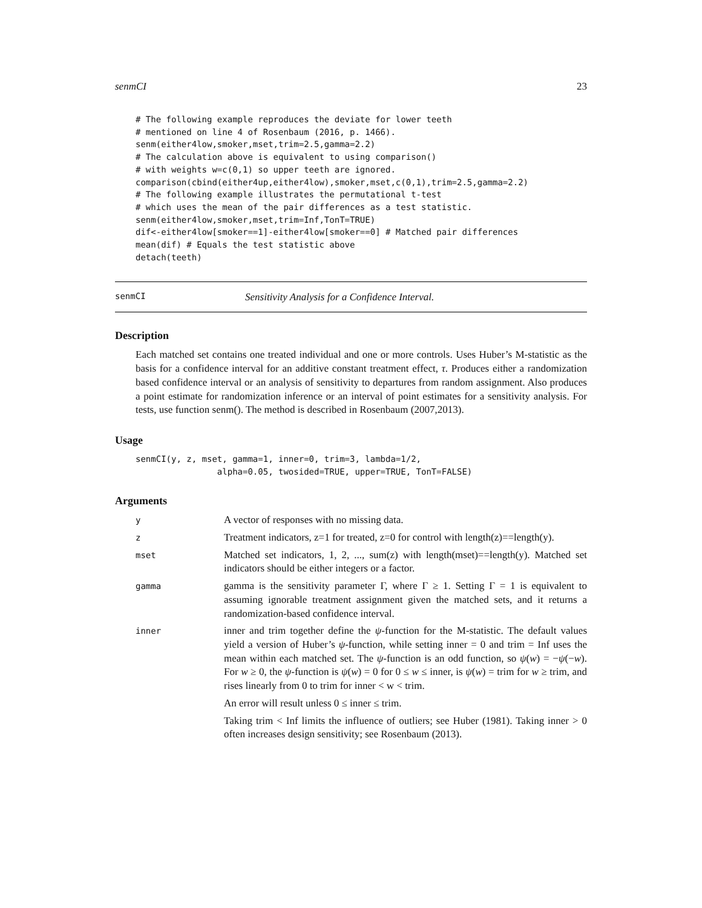senmCI 23
# The following example reproduces the deviate for lower teeth
# mentioned on line 4 of Rosenbaum (2016, p. 1466).
senm(either4low,smoker,mset,trim=2.5,gamma=2.2)
# The calculation above is equivalent to using comparison()
# with weights w=c(0,1) so upper teeth are ignored.
comparison(cbind(either4up,either4low),smoker,mset,c(0,1),trim=2.5,gamma=2.2)
# The following example illustrates the permutational t-test
# which uses the mean of the pair differences as a test statistic.
senm(either4low,smoker,mset,trim=Inf,TonT=TRUE)
dif<-either4low[smoker==1]-either4low[smoker==0] # Matched pair differences
mean(dif) # Equals the test statistic above
detach(teeth)
senmCI Sensitivity Analysis for a Confidence Interval.
Description
Each matched set contains one treated individual and one or more controls. Uses Huber’s M-statistic as the basis for a confidence interval for an additive constant treatment effect, τ. Produces either a randomization based confidence interval or an analysis of sensitivity to departures from random assignment. Also produces a point estimate for randomization inference or an interval of point estimates for a sensitivity analysis. For tests, use function senm(). The method is described in Rosenbaum (2007,2013).
Usage
senmCI(y, z, mset, gamma=1, inner=0, trim=3, lambda=1/2,
                alpha=0.05, twosided=TRUE, upper=TRUE, TonT=FALSE)
Arguments
| y | A vector of responses with no missing data. |
| z | Treatment indicators, z=1 for treated, z=0 for control with length(z)==length(y). |
| mset | Matched set indicators, 1, 2, ..., sum(z) with length(mset)==length(y). Matched set indicators should be either integers or a factor. |
| gamma | gamma is the sensitivity parameter Γ, where Γ ≥ 1. Setting Γ = 1 is equivalent to assuming ignorable treatment assignment given the matched sets, and it returns a randomization-based confidence interval. |
| inner | inner and trim together define the ψ -function for the M-statistic. The default values yield a version of Huber’s ψ -function, while setting inner = 0 and trim = Inf uses the mean within each matched set. The ψ -function is an odd function, so ψ ( w ) = − ψ (− w ). For w ≥ 0, the ψ -function is ψ ( w ) = 0 for 0 ≤ w ≤ inner, is ψ ( w ) = trim for w ≥ trim, and rises linearly from 0 to trim for inner < w < trim. An error will result unless 0 ≤ inner ≤ trim. Taking trim < Inf limits the influence of outliers; see Huber (1981). Taking inner > 0 often increases design sensitivity; see Rosenbaum (2013). |